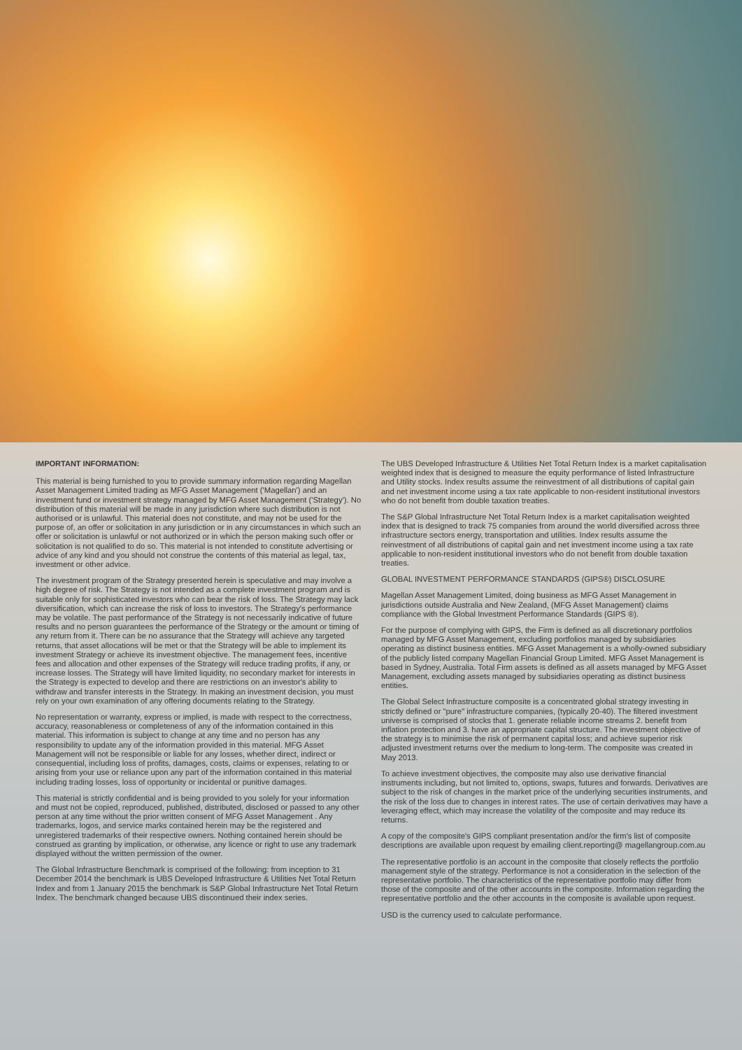IMPORTANT INFORMATION:
This material is being furnished to you to provide summary information regarding Magellan Asset Management Limited trading as MFG Asset Management ('Magellan') and an investment fund or investment strategy managed by MFG Asset Management ('Strategy'). No distribution of this material will be made in any jurisdiction where such distribution is not authorised or is unlawful. This material does not constitute, and may not be used for the purpose of, an offer or solicitation in any jurisdiction or in any circumstances in which such an offer or solicitation is unlawful or not authorized or in which the person making such offer or solicitation is not qualified to do so. This material is not intended to constitute advertising or advice of any kind and you should not construe the contents of this material as legal, tax, investment or other advice.
The investment program of the Strategy presented herein is speculative and may involve a high degree of risk. The Strategy is not intended as a complete investment program and is suitable only for sophisticated investors who can bear the risk of loss. The Strategy may lack diversification, which can increase the risk of loss to investors. The Strategy's performance may be volatile. The past performance of the Strategy is not necessarily indicative of future results and no person guarantees the performance of the Strategy or the amount or timing of any return from it. There can be no assurance that the Strategy will achieve any targeted returns, that asset allocations will be met or that the Strategy will be able to implement its investment Strategy or achieve its investment objective. The management fees, incentive fees and allocation and other expenses of the Strategy will reduce trading profits, if any, or increase losses. The Strategy will have limited liquidity, no secondary market for interests in the Strategy is expected to develop and there are restrictions on an investor's ability to withdraw and transfer interests in the Strategy. In making an investment decision, you must rely on your own examination of any offering documents relating to the Strategy.
No representation or warranty, express or implied, is made with respect to the correctness, accuracy, reasonableness or completeness of any of the information contained in this material. This information is subject to change at any time and no person has any responsibility to update any of the information provided in this material. MFG Asset Management will not be responsible or liable for any losses, whether direct, indirect or consequential, including loss of profits, damages, costs, claims or expenses, relating to or arising from your use or reliance upon any part of the information contained in this material including trading losses, loss of opportunity or incidental or punitive damages.
This material is strictly confidential and is being provided to you solely for your information and must not be copied, reproduced, published, distributed, disclosed or passed to any other person at any time without the prior written consent of MFG Asset Management . Any trademarks, logos, and service marks contained herein may be the registered and unregistered trademarks of their respective owners. Nothing contained herein should be construed as granting by implication, or otherwise, any licence or right to use any trademark displayed without the written permission of the owner.
The Global Infrastructure Benchmark is comprised of the following: from inception to 31 December 2014 the benchmark is UBS Developed Infrastructure & Utilities Net Total Return Index and from 1 January 2015 the benchmark is S&P Global Infrastructure Net Total Return Index. The benchmark changed because UBS discontinued their index series.
The UBS Developed Infrastructure & Utilities Net Total Return Index is a market capitalisation weighted index that is designed to measure the equity performance of listed Infrastructure and Utility stocks. Index results assume the reinvestment of all distributions of capital gain and net investment income using a tax rate applicable to non-resident institutional investors who do not benefit from double taxation treaties.
The S&P Global Infrastructure Net Total Return Index is a market capitalisation weighted index that is designed to track 75 companies from around the world diversified across three infrastructure sectors energy, transportation and utilities. Index results assume the reinvestment of all distributions of capital gain and net investment income using a tax rate applicable to non-resident institutional investors who do not benefit from double taxation treaties.
GLOBAL INVESTMENT PERFORMANCE STANDARDS (GIPS®) DISCLOSURE
Magellan Asset Management Limited, doing business as MFG Asset Management in jurisdictions outside Australia and New Zealand, (MFG Asset Management) claims compliance with the Global Investment Performance Standards (GIPS ®).
For the purpose of complying with GIPS, the Firm is defined as all discretionary portfolios managed by MFG Asset Management, excluding portfolios managed by subsidiaries operating as distinct business entities. MFG Asset Management is a wholly-owned subsidiary of the publicly listed company Magellan Financial Group Limited. MFG Asset Management is based in Sydney, Australia. Total Firm assets is defined as all assets managed by MFG Asset Management, excluding assets managed by subsidiaries operating as distinct business entities.
The Global Select Infrastructure composite is a concentrated global strategy investing in strictly defined or "pure" infrastructure companies, (typically 20-40). The filtered investment universe is comprised of stocks that 1. generate reliable income streams 2. benefit from inflation protection and 3. have an appropriate capital structure. The investment objective of the strategy is to minimise the risk of permanent capital loss; and achieve superior risk adjusted investment returns over the medium to long-term. The composite was created in May 2013.
To achieve investment objectives, the composite may also use derivative financial instruments including, but not limited to, options, swaps, futures and forwards. Derivatives are subject to the risk of changes in the market price of the underlying securities instruments, and the risk of the loss due to changes in interest rates. The use of certain derivatives may have a leveraging effect, which may increase the volatility of the composite and may reduce its returns.
A copy of the composite's GIPS compliant presentation and/or the firm's list of composite descriptions are available upon request by emailing client.reporting@ magellangroup.com.au
The representative portfolio is an account in the composite that closely reflects the portfolio management style of the strategy. Performance is not a consideration in the selection of the representative portfolio. The characteristics of the representative portfolio may differ from those of the composite and of the other accounts in the composite. Information regarding the representative portfolio and the other accounts in the composite is available upon request.
USD is the currency used to calculate performance.